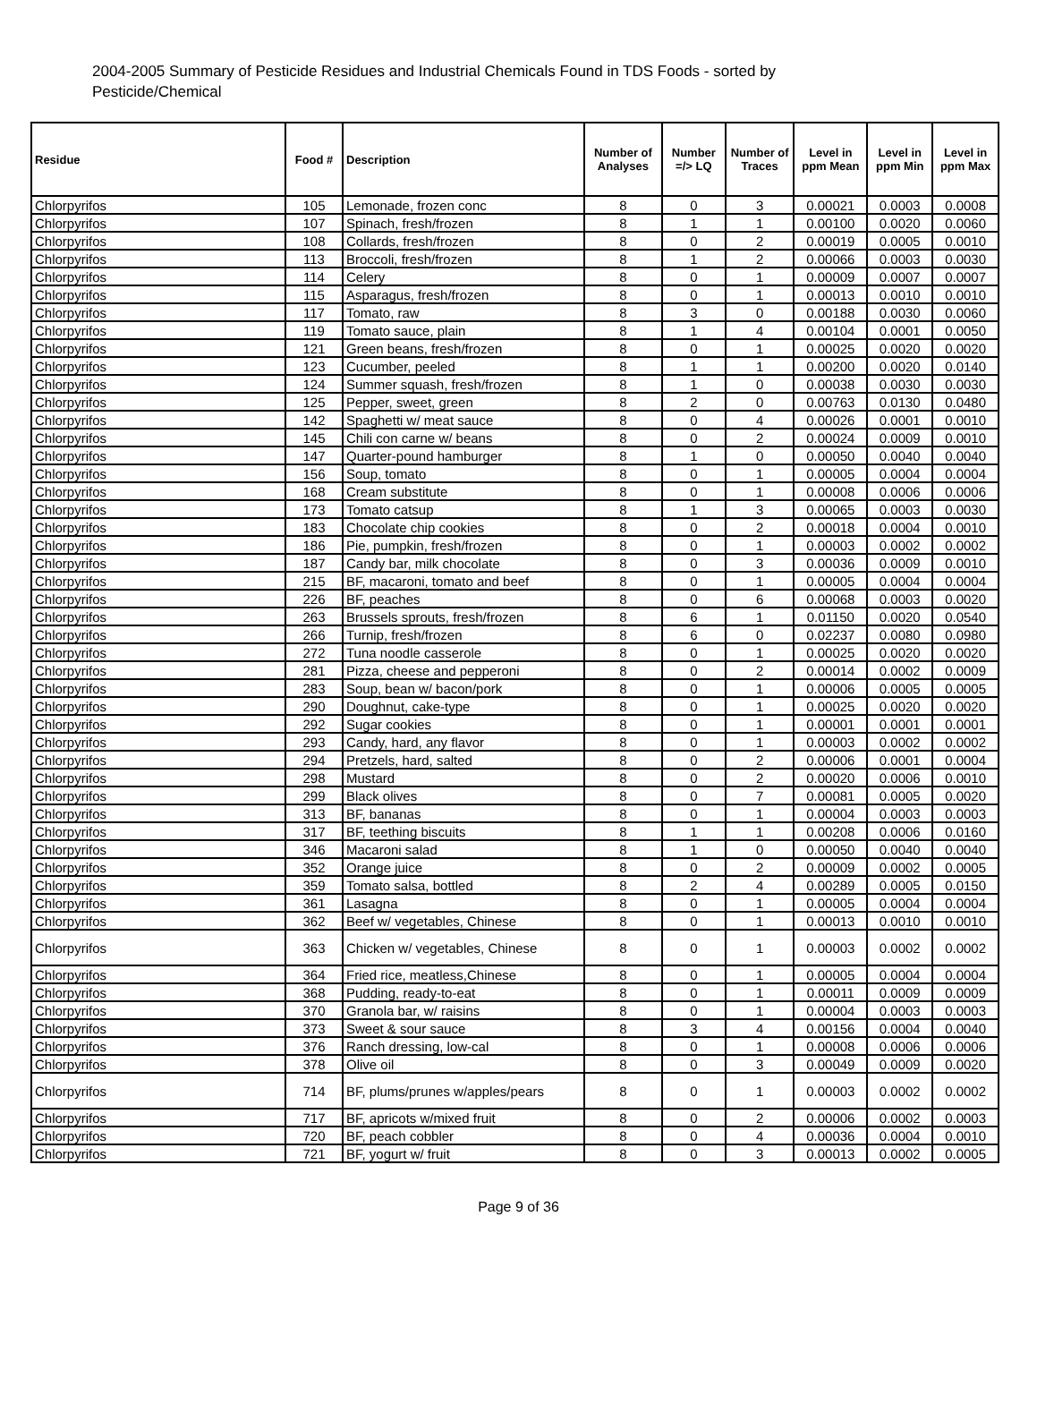2004-2005 Summary of Pesticide Residues and Industrial Chemicals Found in TDS Foods - sorted by Pesticide/Chemical
| Residue | Food # | Description | Number of Analyses | Number =/> LQ | Number of Traces | Level in ppm Mean | Level in ppm Min | Level in ppm Max |
| --- | --- | --- | --- | --- | --- | --- | --- | --- |
| Chlorpyrifos | 105 | Lemonade, frozen conc | 8 | 0 | 3 | 0.00021 | 0.0003 | 0.0008 |
| Chlorpyrifos | 107 | Spinach, fresh/frozen | 8 | 1 | 1 | 0.00100 | 0.0020 | 0.0060 |
| Chlorpyrifos | 108 | Collards, fresh/frozen | 8 | 0 | 2 | 0.00019 | 0.0005 | 0.0010 |
| Chlorpyrifos | 113 | Broccoli, fresh/frozen | 8 | 1 | 2 | 0.00066 | 0.0003 | 0.0030 |
| Chlorpyrifos | 114 | Celery | 8 | 0 | 1 | 0.00009 | 0.0007 | 0.0007 |
| Chlorpyrifos | 115 | Asparagus, fresh/frozen | 8 | 0 | 1 | 0.00013 | 0.0010 | 0.0010 |
| Chlorpyrifos | 117 | Tomato, raw | 8 | 3 | 0 | 0.00188 | 0.0030 | 0.0060 |
| Chlorpyrifos | 119 | Tomato sauce, plain | 8 | 1 | 4 | 0.00104 | 0.0001 | 0.0050 |
| Chlorpyrifos | 121 | Green beans, fresh/frozen | 8 | 0 | 1 | 0.00025 | 0.0020 | 0.0020 |
| Chlorpyrifos | 123 | Cucumber, peeled | 8 | 1 | 1 | 0.00200 | 0.0020 | 0.0140 |
| Chlorpyrifos | 124 | Summer squash, fresh/frozen | 8 | 1 | 0 | 0.00038 | 0.0030 | 0.0030 |
| Chlorpyrifos | 125 | Pepper, sweet, green | 8 | 2 | 0 | 0.00763 | 0.0130 | 0.0480 |
| Chlorpyrifos | 142 | Spaghetti w/ meat sauce | 8 | 0 | 4 | 0.00026 | 0.0001 | 0.0010 |
| Chlorpyrifos | 145 | Chili con carne w/ beans | 8 | 0 | 2 | 0.00024 | 0.0009 | 0.0010 |
| Chlorpyrifos | 147 | Quarter-pound hamburger | 8 | 1 | 0 | 0.00050 | 0.0040 | 0.0040 |
| Chlorpyrifos | 156 | Soup, tomato | 8 | 0 | 1 | 0.00005 | 0.0004 | 0.0004 |
| Chlorpyrifos | 168 | Cream substitute | 8 | 0 | 1 | 0.00008 | 0.0006 | 0.0006 |
| Chlorpyrifos | 173 | Tomato catsup | 8 | 1 | 3 | 0.00065 | 0.0003 | 0.0030 |
| Chlorpyrifos | 183 | Chocolate chip cookies | 8 | 0 | 2 | 0.00018 | 0.0004 | 0.0010 |
| Chlorpyrifos | 186 | Pie, pumpkin, fresh/frozen | 8 | 0 | 1 | 0.00003 | 0.0002 | 0.0002 |
| Chlorpyrifos | 187 | Candy bar, milk chocolate | 8 | 0 | 3 | 0.00036 | 0.0009 | 0.0010 |
| Chlorpyrifos | 215 | BF, macaroni, tomato and beef | 8 | 0 | 1 | 0.00005 | 0.0004 | 0.0004 |
| Chlorpyrifos | 226 | BF, peaches | 8 | 0 | 6 | 0.00068 | 0.0003 | 0.0020 |
| Chlorpyrifos | 263 | Brussels sprouts, fresh/frozen | 8 | 6 | 1 | 0.01150 | 0.0020 | 0.0540 |
| Chlorpyrifos | 266 | Turnip, fresh/frozen | 8 | 6 | 0 | 0.02237 | 0.0080 | 0.0980 |
| Chlorpyrifos | 272 | Tuna noodle casserole | 8 | 0 | 1 | 0.00025 | 0.0020 | 0.0020 |
| Chlorpyrifos | 281 | Pizza, cheese and pepperoni | 8 | 0 | 2 | 0.00014 | 0.0002 | 0.0009 |
| Chlorpyrifos | 283 | Soup, bean w/ bacon/pork | 8 | 0 | 1 | 0.00006 | 0.0005 | 0.0005 |
| Chlorpyrifos | 290 | Doughnut, cake-type | 8 | 0 | 1 | 0.00025 | 0.0020 | 0.0020 |
| Chlorpyrifos | 292 | Sugar cookies | 8 | 0 | 1 | 0.00001 | 0.0001 | 0.0001 |
| Chlorpyrifos | 293 | Candy, hard, any flavor | 8 | 0 | 1 | 0.00003 | 0.0002 | 0.0002 |
| Chlorpyrifos | 294 | Pretzels, hard, salted | 8 | 0 | 2 | 0.00006 | 0.0001 | 0.0004 |
| Chlorpyrifos | 298 | Mustard | 8 | 0 | 2 | 0.00020 | 0.0006 | 0.0010 |
| Chlorpyrifos | 299 | Black olives | 8 | 0 | 7 | 0.00081 | 0.0005 | 0.0020 |
| Chlorpyrifos | 313 | BF, bananas | 8 | 0 | 1 | 0.00004 | 0.0003 | 0.0003 |
| Chlorpyrifos | 317 | BF, teething biscuits | 8 | 1 | 1 | 0.00208 | 0.0006 | 0.0160 |
| Chlorpyrifos | 346 | Macaroni salad | 8 | 1 | 0 | 0.00050 | 0.0040 | 0.0040 |
| Chlorpyrifos | 352 | Orange juice | 8 | 0 | 2 | 0.00009 | 0.0002 | 0.0005 |
| Chlorpyrifos | 359 | Tomato salsa, bottled | 8 | 2 | 4 | 0.00289 | 0.0005 | 0.0150 |
| Chlorpyrifos | 361 | Lasagna | 8 | 0 | 1 | 0.00005 | 0.0004 | 0.0004 |
| Chlorpyrifos | 362 | Beef w/ vegetables, Chinese | 8 | 0 | 1 | 0.00013 | 0.0010 | 0.0010 |
| Chlorpyrifos | 363 | Chicken w/ vegetables, Chinese | 8 | 0 | 1 | 0.00003 | 0.0002 | 0.0002 |
| Chlorpyrifos | 364 | Fried rice, meatless,Chinese | 8 | 0 | 1 | 0.00005 | 0.0004 | 0.0004 |
| Chlorpyrifos | 368 | Pudding, ready-to-eat | 8 | 0 | 1 | 0.00011 | 0.0009 | 0.0009 |
| Chlorpyrifos | 370 | Granola bar, w/ raisins | 8 | 0 | 1 | 0.00004 | 0.0003 | 0.0003 |
| Chlorpyrifos | 373 | Sweet & sour sauce | 8 | 3 | 4 | 0.00156 | 0.0004 | 0.0040 |
| Chlorpyrifos | 376 | Ranch dressing, low-cal | 8 | 0 | 1 | 0.00008 | 0.0006 | 0.0006 |
| Chlorpyrifos | 378 | Olive oil | 8 | 0 | 3 | 0.00049 | 0.0009 | 0.0020 |
| Chlorpyrifos | 714 | BF, plums/prunes w/apples/pears | 8 | 0 | 1 | 0.00003 | 0.0002 | 0.0002 |
| Chlorpyrifos | 717 | BF, apricots w/mixed fruit | 8 | 0 | 2 | 0.00006 | 0.0002 | 0.0003 |
| Chlorpyrifos | 720 | BF, peach cobbler | 8 | 0 | 4 | 0.00036 | 0.0004 | 0.0010 |
| Chlorpyrifos | 721 | BF, yogurt w/ fruit | 8 | 0 | 3 | 0.00013 | 0.0002 | 0.0005 |
Page 9 of 36